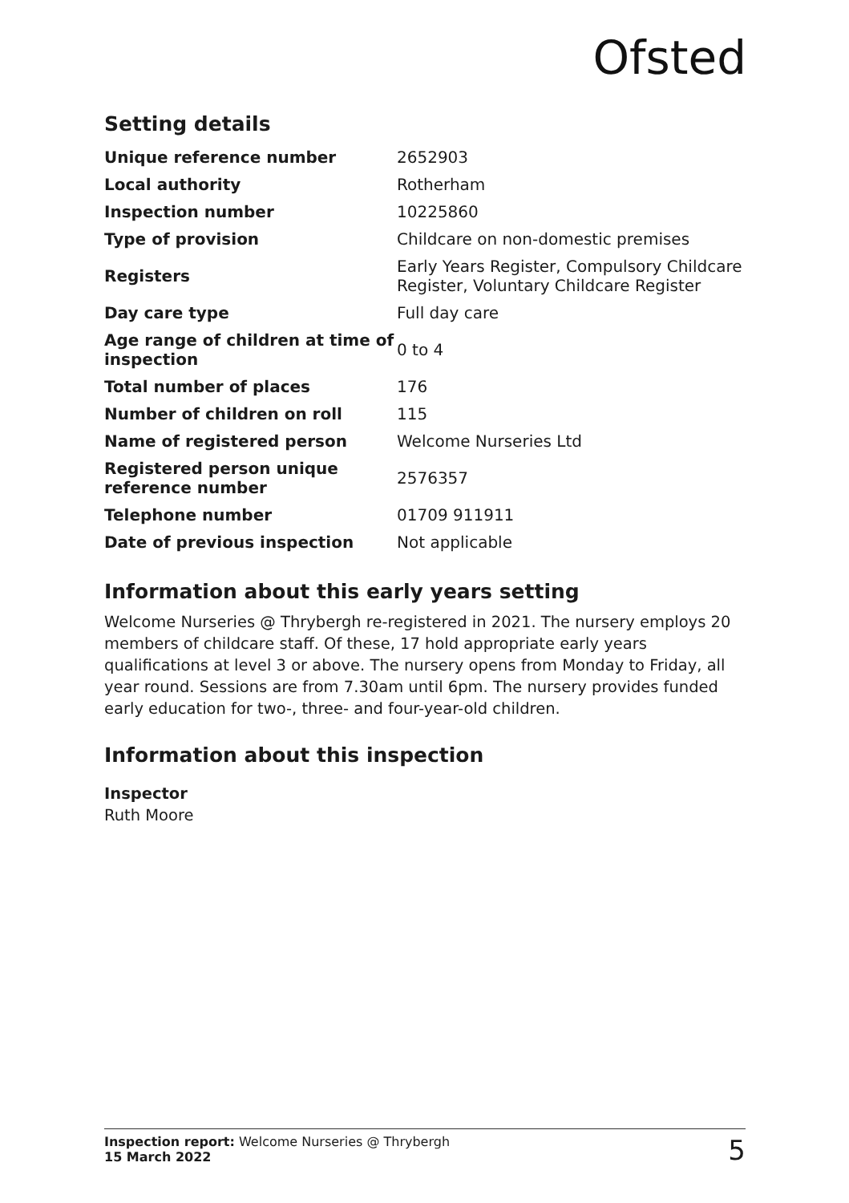Ofsted
Setting details
| Unique reference number | 2652903 |
| Local authority | Rotherham |
| Inspection number | 10225860 |
| Type of provision | Childcare on non-domestic premises |
| Registers | Early Years Register, Compulsory Childcare Register, Voluntary Childcare Register |
| Day care type | Full day care |
| Age range of children at time of inspection | 0 to 4 |
| Total number of places | 176 |
| Number of children on roll | 115 |
| Name of registered person | Welcome Nurseries Ltd |
| Registered person unique reference number | 2576357 |
| Telephone number | 01709 911911 |
| Date of previous inspection | Not applicable |
Information about this early years setting
Welcome Nurseries @ Thrybergh re-registered in 2021. The nursery employs 20 members of childcare staff. Of these, 17 hold appropriate early years qualifications at level 3 or above. The nursery opens from Monday to Friday, all year round. Sessions are from 7.30am until 6pm. The nursery provides funded early education for two-, three- and four-year-old children.
Information about this inspection
Inspector
Ruth Moore
Inspection report: Welcome Nurseries @ Thrybergh
15 March 2022
5